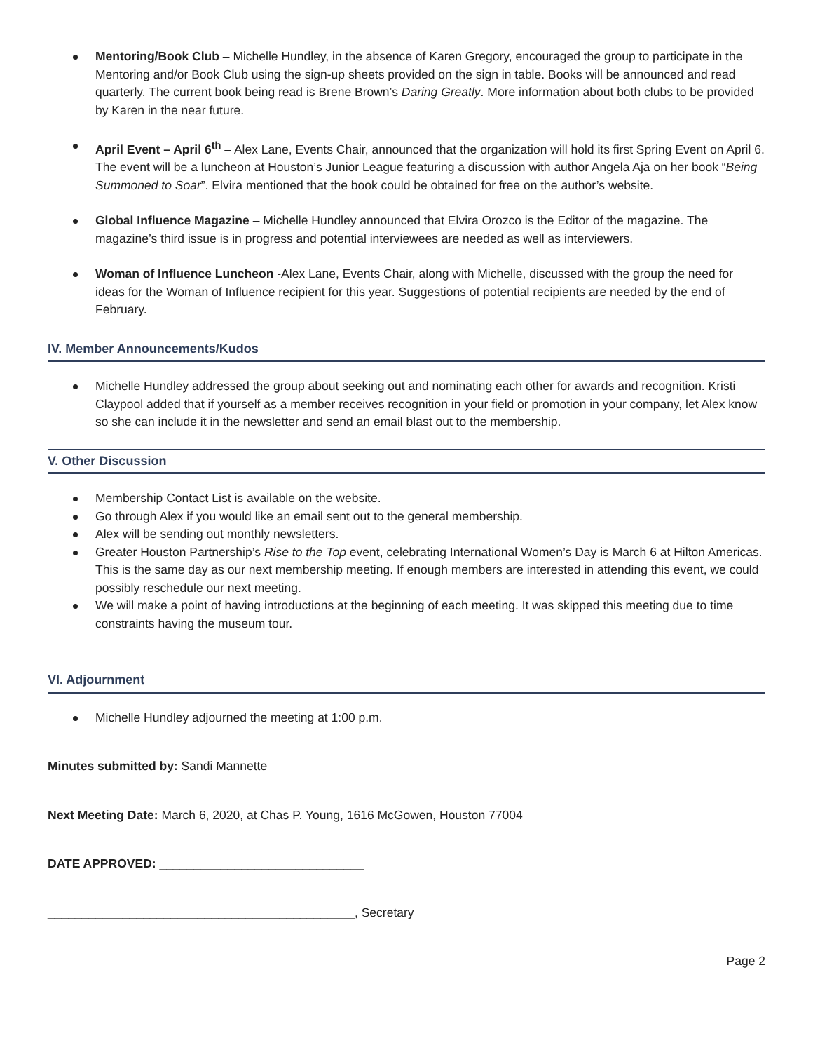Mentoring/Book Club – Michelle Hundley, in the absence of Karen Gregory, encouraged the group to participate in the Mentoring and/or Book Club using the sign-up sheets provided on the sign in table. Books will be announced and read quarterly. The current book being read is Brene Brown’s Daring Greatly. More information about both clubs to be provided by Karen in the near future.
April Event – April 6<sup>th</sup> – Alex Lane, Events Chair, announced that the organization will hold its first Spring Event on April 6. The event will be a luncheon at Houston’s Junior League featuring a discussion with author Angela Aja on her book “Being Summoned to Soar”. Elvira mentioned that the book could be obtained for free on the author’s website.
Global Influence Magazine – Michelle Hundley announced that Elvira Orozco is the Editor of the magazine. The magazine’s third issue is in progress and potential interviewees are needed as well as interviewers.
Woman of Influence Luncheon -Alex Lane, Events Chair, along with Michelle, discussed with the group the need for ideas for the Woman of Influence recipient for this year. Suggestions of potential recipients are needed by the end of February.
IV. Member Announcements/Kudos
Michelle Hundley addressed the group about seeking out and nominating each other for awards and recognition. Kristi Claypool added that if yourself as a member receives recognition in your field or promotion in your company, let Alex know so she can include it in the newsletter and send an email blast out to the membership.
V. Other Discussion
Membership Contact List is available on the website.
Go through Alex if you would like an email sent out to the general membership.
Alex will be sending out monthly newsletters.
Greater Houston Partnership’s Rise to the Top event, celebrating International Women’s Day is March 6 at Hilton Americas. This is the same day as our next membership meeting. If enough members are interested in attending this event, we could possibly reschedule our next meeting.
We will make a point of having introductions at the beginning of each meeting. It was skipped this meeting due to time constraints having the museum tour.
VI. Adjournment
Michelle Hundley adjourned the meeting at 1:00 p.m.
Minutes submitted by: Sandi Mannette
Next Meeting Date: March 6, 2020, at Chas P. Young, 1616 McGowen, Houston 77004
DATE APPROVED: ______________________________
_____________________________________________, Secretary
Page 2